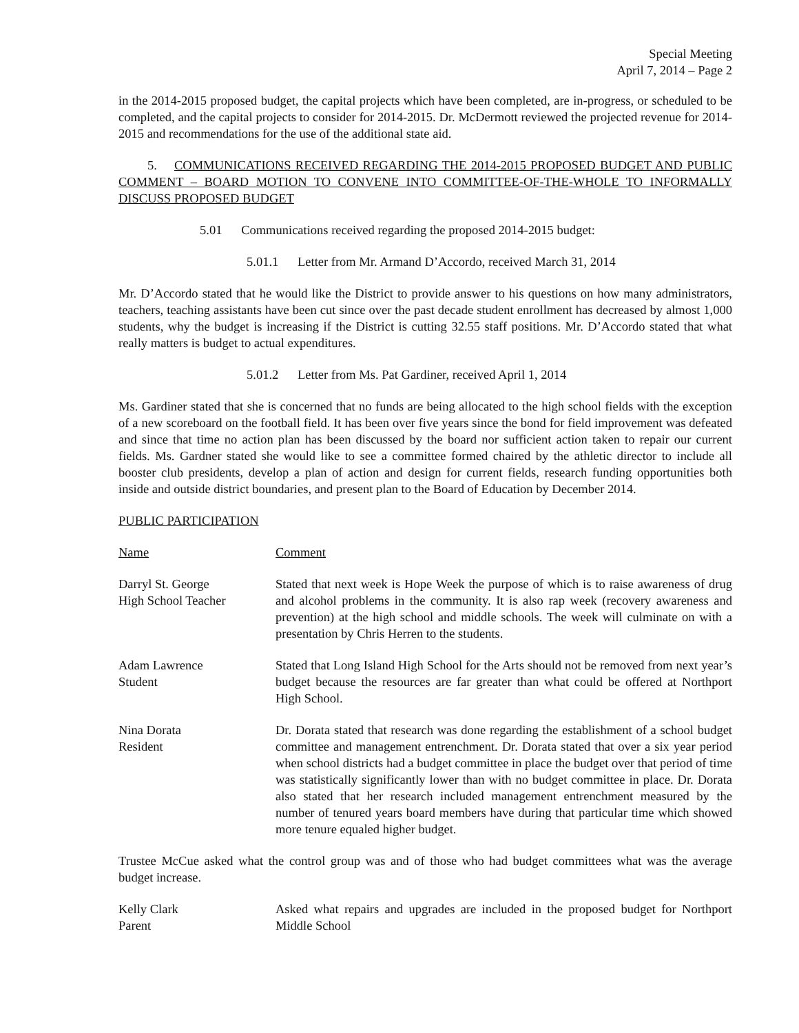Special Meeting
April 7, 2014 – Page 2
in the 2014-2015 proposed budget, the capital projects which have been completed, are in-progress, or scheduled to be completed, and the capital projects to consider for 2014-2015. Dr. McDermott reviewed the projected revenue for 2014-2015 and recommendations for the use of the additional state aid.
5. COMMUNICATIONS RECEIVED REGARDING THE 2014-2015 PROPOSED BUDGET AND PUBLIC COMMENT – BOARD MOTION TO CONVENE INTO COMMITTEE-OF-THE-WHOLE TO INFORMALLY DISCUSS PROPOSED BUDGET
5.01 Communications received regarding the proposed 2014-2015 budget:
5.01.1 Letter from Mr. Armand D’Accordo, received March 31, 2014
Mr. D’Accordo stated that he would like the District to provide answer to his questions on how many administrators, teachers, teaching assistants have been cut since over the past decade student enrollment has decreased by almost 1,000 students, why the budget is increasing if the District is cutting 32.55 staff positions. Mr. D’Accordo stated that what really matters is budget to actual expenditures.
5.01.2 Letter from Ms. Pat Gardiner, received April 1, 2014
Ms. Gardiner stated that she is concerned that no funds are being allocated to the high school fields with the exception of a new scoreboard on the football field. It has been over five years since the bond for field improvement was defeated and since that time no action plan has been discussed by the board nor sufficient action taken to repair our current fields. Ms. Gardner stated she would like to see a committee formed chaired by the athletic director to include all booster club presidents, develop a plan of action and design for current fields, research funding opportunities both inside and outside district boundaries, and present plan to the Board of Education by December 2014.
PUBLIC PARTICIPATION
Name Comment
Darryl St. George
High School Teacher
Stated that next week is Hope Week the purpose of which is to raise awareness of drug and alcohol problems in the community. It is also rap week (recovery awareness and prevention) at the high school and middle schools. The week will culminate on with a presentation by Chris Herren to the students.
Adam Lawrence
Student
Stated that Long Island High School for the Arts should not be removed from next year’s budget because the resources are far greater than what could be offered at Northport High School.
Nina Dorata
Resident
Dr. Dorata stated that research was done regarding the establishment of a school budget committee and management entrenchment. Dr. Dorata stated that over a six year period when school districts had a budget committee in place the budget over that period of time was statistically significantly lower than with no budget committee in place. Dr. Dorata also stated that her research included management entrenchment measured by the number of tenured years board members have during that particular time which showed more tenure equaled higher budget.
Trustee McCue asked what the control group was and of those who had budget committees what was the average budget increase.
Kelly Clark
Parent
Asked what repairs and upgrades are included in the proposed budget for Northport Middle School